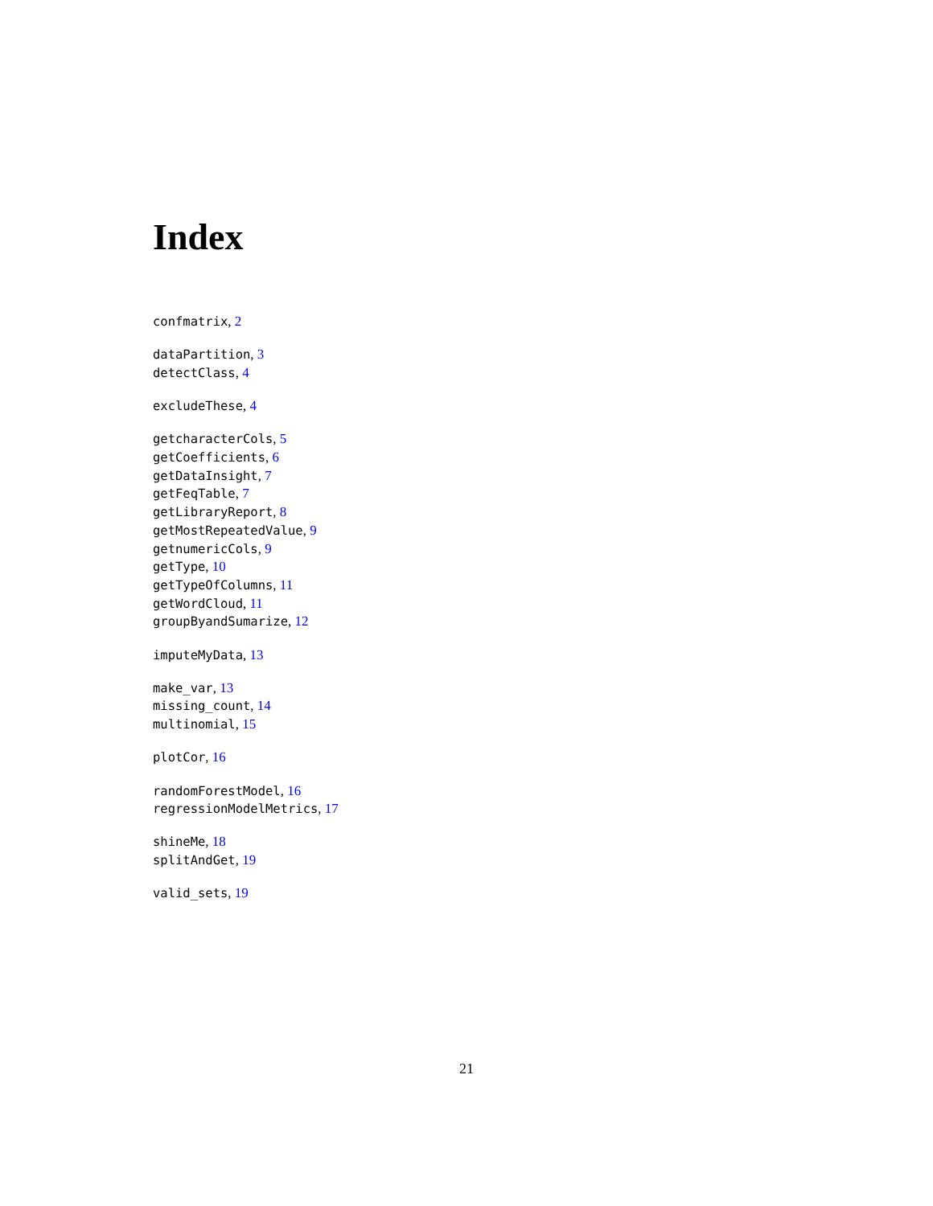Index
confmatrix, 2
dataPartition, 3
detectClass, 4
excludeThese, 4
getcharacterCols, 5
getCoefficients, 6
getDataInsight, 7
getFeqTable, 7
getLibraryReport, 8
getMostRepeatedValue, 9
getnumericCols, 9
getType, 10
getTypeOfColumns, 11
getWordCloud, 11
groupByandSumarize, 12
imputeMyData, 13
make_var, 13
missing_count, 14
multinomial, 15
plotCor, 16
randomForestModel, 16
regressionModelMetrics, 17
shineMe, 18
splitAndGet, 19
valid_sets, 19
21